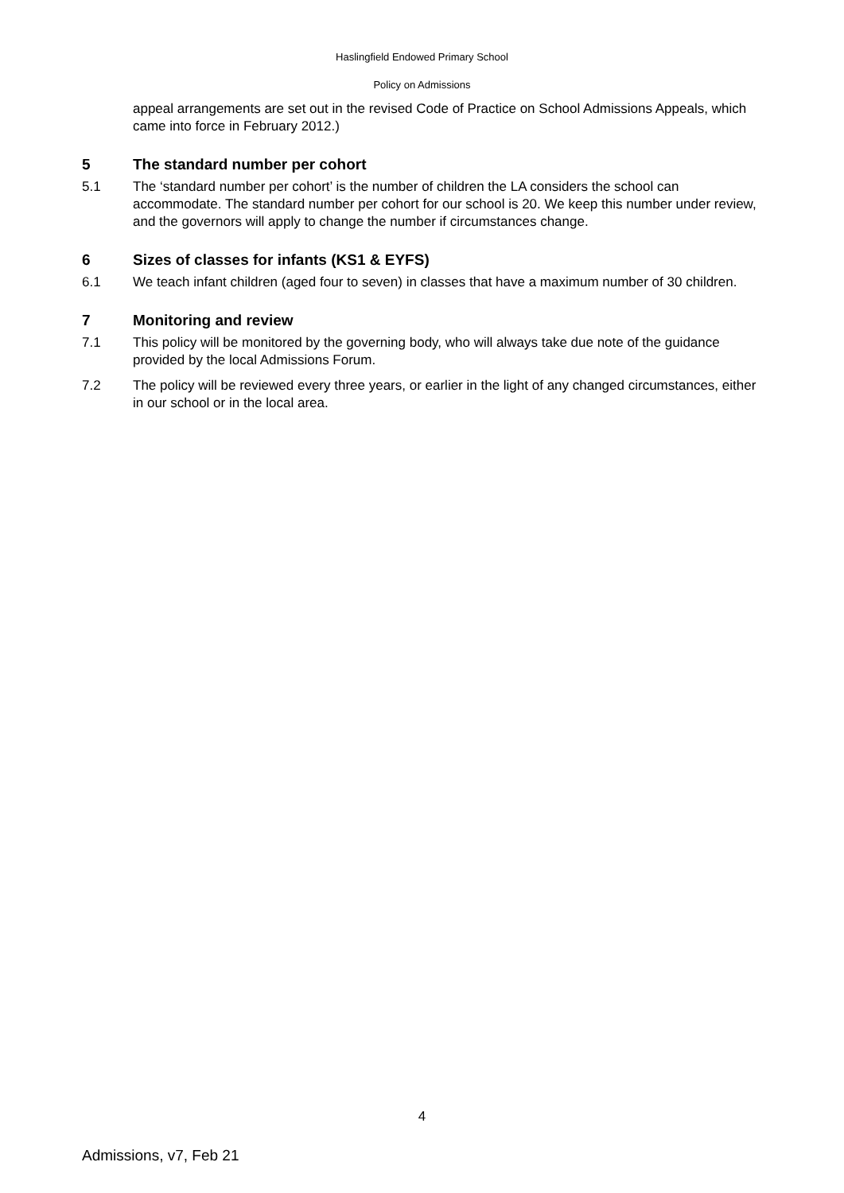Haslingfield Endowed Primary School
Policy on Admissions
appeal arrangements are set out in the revised Code of Practice on School Admissions Appeals, which came into force in February 2012.)
5 The standard number per cohort
5.1 The ‘standard number per cohort’ is the number of children the LA considers the school can accommodate. The standard number per cohort for our school is 20. We keep this number under review, and the governors will apply to change the number if circumstances change.
6 Sizes of classes for infants (KS1 & EYFS)
6.1 We teach infant children (aged four to seven) in classes that have a maximum number of 30 children.
7 Monitoring and review
7.1 This policy will be monitored by the governing body, who will always take due note of the guidance provided by the local Admissions Forum.
7.2 The policy will be reviewed every three years, or earlier in the light of any changed circumstances, either in our school or in the local area.
4
Admissions, v7, Feb 21